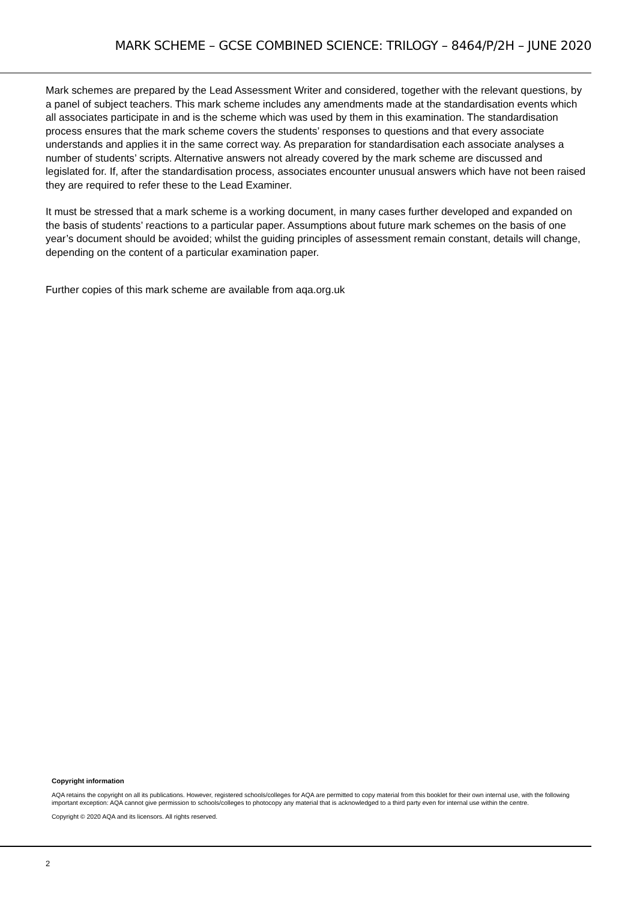MARK SCHEME – GCSE COMBINED SCIENCE: TRILOGY – 8464/P/2H – JUNE 2020
Mark schemes are prepared by the Lead Assessment Writer and considered, together with the relevant questions, by a panel of subject teachers. This mark scheme includes any amendments made at the standardisation events which all associates participate in and is the scheme which was used by them in this examination. The standardisation process ensures that the mark scheme covers the students’ responses to questions and that every associate understands and applies it in the same correct way. As preparation for standardisation each associate analyses a number of students’ scripts. Alternative answers not already covered by the mark scheme are discussed and legislated for. If, after the standardisation process, associates encounter unusual answers which have not been raised they are required to refer these to the Lead Examiner.
It must be stressed that a mark scheme is a working document, in many cases further developed and expanded on the basis of students’ reactions to a particular paper. Assumptions about future mark schemes on the basis of one year’s document should be avoided; whilst the guiding principles of assessment remain constant, details will change, depending on the content of a particular examination paper.
Further copies of this mark scheme are available from aqa.org.uk
Copyright information
AQA retains the copyright on all its publications. However, registered schools/colleges for AQA are permitted to copy material from this booklet for their own internal use, with the following important exception: AQA cannot give permission to schools/colleges to photocopy any material that is acknowledged to a third party even for internal use within the centre.
Copyright © 2020 AQA and its licensors. All rights reserved.
2